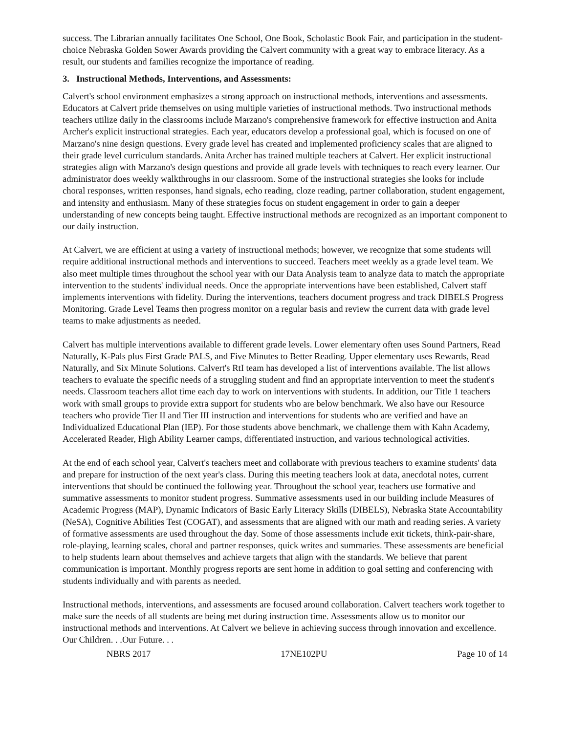success. The Librarian annually facilitates One School, One Book, Scholastic Book Fair, and participation in the student-choice Nebraska Golden Sower Awards providing the Calvert community with a great way to embrace literacy. As a result, our students and families recognize the importance of reading.
3. Instructional Methods, Interventions, and Assessments:
Calvert's school environment emphasizes a strong approach on instructional methods, interventions and assessments. Educators at Calvert pride themselves on using multiple varieties of instructional methods. Two instructional methods teachers utilize daily in the classrooms include Marzano's comprehensive framework for effective instruction and Anita Archer's explicit instructional strategies. Each year, educators develop a professional goal, which is focused on one of Marzano's nine design questions. Every grade level has created and implemented proficiency scales that are aligned to their grade level curriculum standards. Anita Archer has trained multiple teachers at Calvert. Her explicit instructional strategies align with Marzano's design questions and provide all grade levels with techniques to reach every learner. Our administrator does weekly walkthroughs in our classroom. Some of the instructional strategies she looks for include choral responses, written responses, hand signals, echo reading, cloze reading, partner collaboration, student engagement, and intensity and enthusiasm. Many of these strategies focus on student engagement in order to gain a deeper understanding of new concepts being taught. Effective instructional methods are recognized as an important component to our daily instruction.
At Calvert, we are efficient at using a variety of instructional methods; however, we recognize that some students will require additional instructional methods and interventions to succeed. Teachers meet weekly as a grade level team. We also meet multiple times throughout the school year with our Data Analysis team to analyze data to match the appropriate intervention to the students' individual needs. Once the appropriate interventions have been established, Calvert staff implements interventions with fidelity. During the interventions, teachers document progress and track DIBELS Progress Monitoring. Grade Level Teams then progress monitor on a regular basis and review the current data with grade level teams to make adjustments as needed.
Calvert has multiple interventions available to different grade levels. Lower elementary often uses Sound Partners, Read Naturally, K-Pals plus First Grade PALS, and Five Minutes to Better Reading. Upper elementary uses Rewards, Read Naturally, and Six Minute Solutions. Calvert's RtI team has developed a list of interventions available. The list allows teachers to evaluate the specific needs of a struggling student and find an appropriate intervention to meet the student's needs. Classroom teachers allot time each day to work on interventions with students. In addition, our Title 1 teachers work with small groups to provide extra support for students who are below benchmark. We also have our Resource teachers who provide Tier II and Tier III instruction and interventions for students who are verified and have an Individualized Educational Plan (IEP). For those students above benchmark, we challenge them with Kahn Academy, Accelerated Reader, High Ability Learner camps, differentiated instruction, and various technological activities.
At the end of each school year, Calvert's teachers meet and collaborate with previous teachers to examine students' data and prepare for instruction of the next year's class. During this meeting teachers look at data, anecdotal notes, current interventions that should be continued the following year. Throughout the school year, teachers use formative and summative assessments to monitor student progress. Summative assessments used in our building include Measures of Academic Progress (MAP), Dynamic Indicators of Basic Early Literacy Skills (DIBELS), Nebraska State Accountability (NeSA), Cognitive Abilities Test (COGAT), and assessments that are aligned with our math and reading series. A variety of formative assessments are used throughout the day. Some of those assessments include exit tickets, think-pair-share, role-playing, learning scales, choral and partner responses, quick writes and summaries. These assessments are beneficial to help students learn about themselves and achieve targets that align with the standards. We believe that parent communication is important. Monthly progress reports are sent home in addition to goal setting and conferencing with students individually and with parents as needed.
Instructional methods, interventions, and assessments are focused around collaboration. Calvert teachers work together to make sure the needs of all students are being met during instruction time. Assessments allow us to monitor our instructional methods and interventions. At Calvert we believe in achieving success through innovation and excellence. Our Children. . .Our Future. . .
NBRS 2017 17NE102PU Page 10 of 14